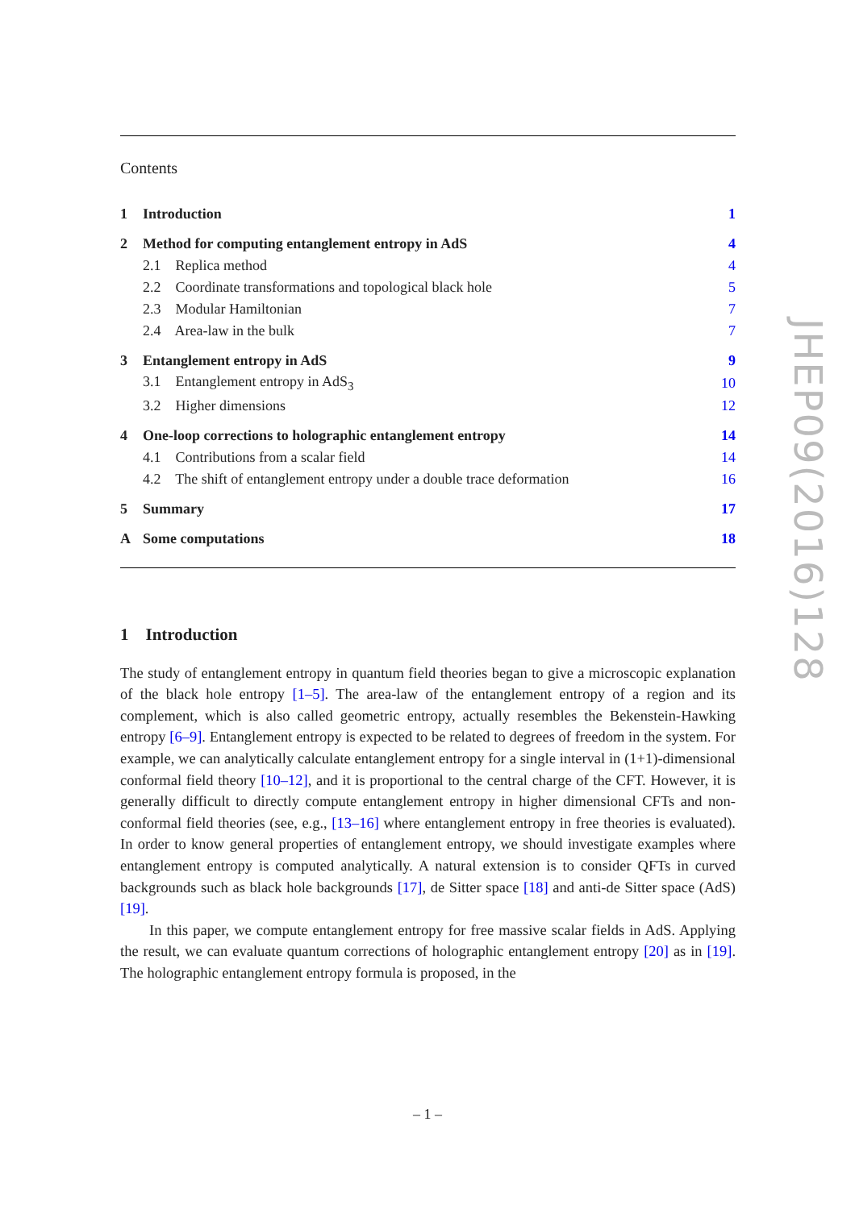Contents
| 1 | Introduction | 1 |
| 2 | Method for computing entanglement entropy in AdS | 4 |
| | 2.1 Replica method | 4 |
| | 2.2 Coordinate transformations and topological black hole | 5 |
| | 2.3 Modular Hamiltonian | 7 |
| | 2.4 Area-law in the bulk | 7 |
| 3 | Entanglement entropy in AdS | 9 |
| | 3.1 Entanglement entropy in AdS<sub>3</sub> | 10 |
| | 3.2 Higher dimensions | 12 |
| 4 | One-loop corrections to holographic entanglement entropy | 14 |
| | 4.1 Contributions from a scalar field | 14 |
| | 4.2 The shift of entanglement entropy under a double trace deformation | 16 |
| 5 | Summary | 17 |
| A | Some computations | 18 |
1 Introduction
The study of entanglement entropy in quantum field theories began to give a microscopic explanation of the black hole entropy [1–5]. The area-law of the entanglement entropy of a region and its complement, which is also called geometric entropy, actually resembles the Bekenstein-Hawking entropy [6–9]. Entanglement entropy is expected to be related to degrees of freedom in the system. For example, we can analytically calculate entanglement entropy for a single interval in (1+1)-dimensional conformal field theory [10–12], and it is proportional to the central charge of the CFT. However, it is generally difficult to directly compute entanglement entropy in higher dimensional CFTs and non-conformal field theories (see, e.g., [13–16] where entanglement entropy in free theories is evaluated). In order to know general properties of entanglement entropy, we should investigate examples where entanglement entropy is computed analytically. A natural extension is to consider QFTs in curved backgrounds such as black hole backgrounds [17], de Sitter space [18] and anti-de Sitter space (AdS) [19].
In this paper, we compute entanglement entropy for free massive scalar fields in AdS. Applying the result, we can evaluate quantum corrections of holographic entanglement entropy [20] as in [19]. The holographic entanglement entropy formula is proposed, in the
JHEP09(2016)128
– 1 –